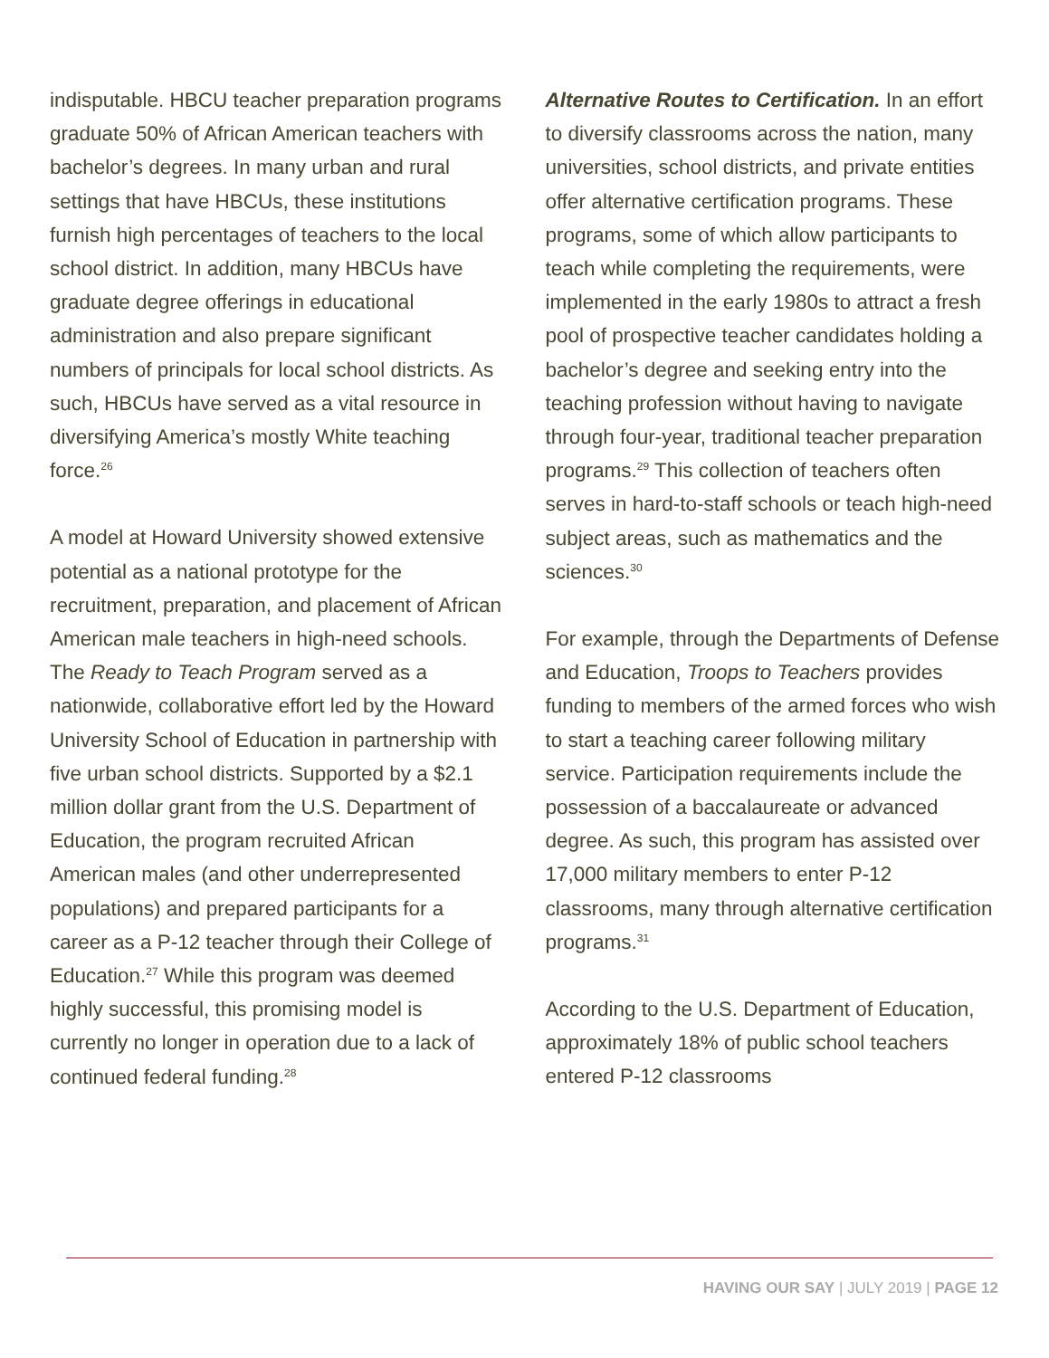indisputable. HBCU teacher preparation programs graduate 50% of African American teachers with bachelor’s degrees. In many urban and rural settings that have HBCUs, these institutions furnish high percentages of teachers to the local school district. In addition, many HBCUs have graduate degree offerings in educational administration and also prepare significant numbers of principals for local school districts. As such, HBCUs have served as a vital resource in diversifying America’s mostly White teaching force.<sup>26</sup>
A model at Howard University showed extensive potential as a national prototype for the recruitment, preparation, and placement of African American male teachers in high-need schools. The Ready to Teach Program served as a nationwide, collaborative effort led by the Howard University School of Education in partnership with five urban school districts. Supported by a $2.1 million dollar grant from the U.S. Department of Education, the program recruited African American males (and other underrepresented populations) and prepared participants for a career as a P-12 teacher through their College of Education.<sup>27</sup> While this program was deemed highly successful, this promising model is currently no longer in operation due to a lack of continued federal funding.<sup>28</sup>
Alternative Routes to Certification. In an effort to diversify classrooms across the nation, many universities, school districts, and private entities offer alternative certification programs. These programs, some of which allow participants to teach while completing the requirements, were implemented in the early 1980s to attract a fresh pool of prospective teacher candidates holding a bachelor’s degree and seeking entry into the teaching profession without having to navigate through four-year, traditional teacher preparation programs.<sup>29</sup> This collection of teachers often serves in hard-to-staff schools or teach high-need subject areas, such as mathematics and the sciences.<sup>30</sup>
For example, through the Departments of Defense and Education, Troops to Teachers provides funding to members of the armed forces who wish to start a teaching career following military service. Participation requirements include the possession of a baccalaureate or advanced degree. As such, this program has assisted over 17,000 military members to enter P-12 classrooms, many through alternative certification programs.<sup>31</sup>
According to the U.S. Department of Education, approximately 18% of public school teachers entered P-12 classrooms
HAVING OUR SAY | JULY 2019 | PAGE 12